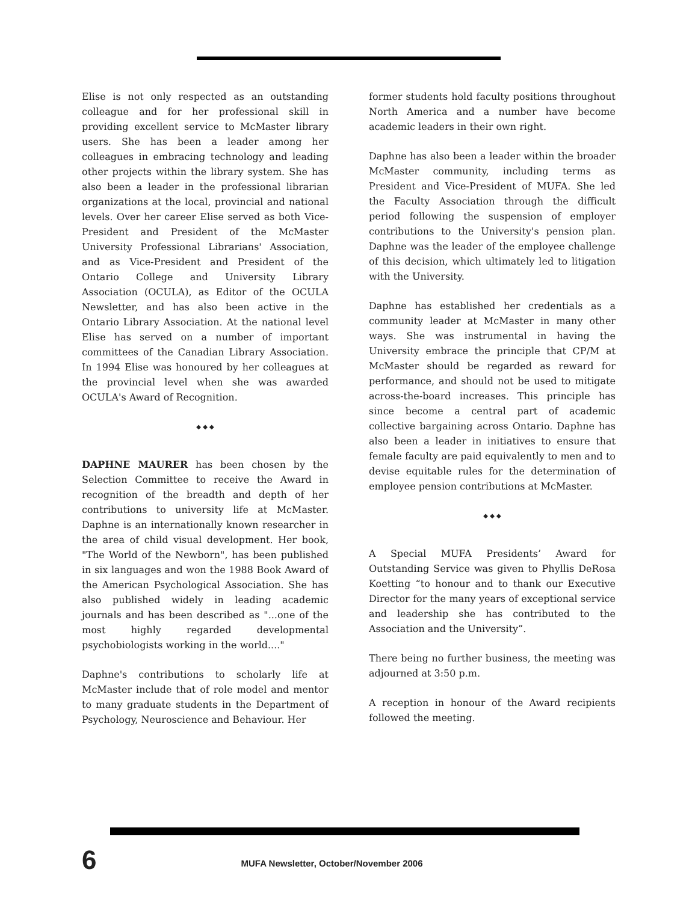Elise is not only respected as an outstanding colleague and for her professional skill in providing excellent service to McMaster library users. She has been a leader among her colleagues in embracing technology and leading other projects within the library system. She has also been a leader in the professional librarian organizations at the local, provincial and national levels. Over her career Elise served as both Vice-President and President of the McMaster University Professional Librarians' Association, and as Vice-President and President of the Ontario College and University Library Association (OCULA), as Editor of the OCULA Newsletter, and has also been active in the Ontario Library Association. At the national level Elise has served on a number of important committees of the Canadian Library Association. In 1994 Elise was honoured by her colleagues at the provincial level when she was awarded OCULA's Award of Recognition.
◆ ◆ ◆
DAPHNE MAURER has been chosen by the Selection Committee to receive the Award in recognition of the breadth and depth of her contributions to university life at McMaster. Daphne is an internationally known researcher in the area of child visual development. Her book, "The World of the Newborn", has been published in six languages and won the 1988 Book Award of the American Psychological Association. She has also published widely in leading academic journals and has been described as "...one of the most highly regarded developmental psychobiologists working in the world...."
Daphne's contributions to scholarly life at McMaster include that of role model and mentor to many graduate students in the Department of Psychology, Neuroscience and Behaviour. Her
former students hold faculty positions throughout North America and a number have become academic leaders in their own right.
Daphne has also been a leader within the broader McMaster community, including terms as President and Vice-President of MUFA. She led the Faculty Association through the difficult period following the suspension of employer contributions to the University's pension plan. Daphne was the leader of the employee challenge of this decision, which ultimately led to litigation with the University.
Daphne has established her credentials as a community leader at McMaster in many other ways. She was instrumental in having the University embrace the principle that CP/M at McMaster should be regarded as reward for performance, and should not be used to mitigate across-the-board increases. This principle has since become a central part of academic collective bargaining across Ontario. Daphne has also been a leader in initiatives to ensure that female faculty are paid equivalently to men and to devise equitable rules for the determination of employee pension contributions at McMaster.
◆ ◆ ◆
A Special MUFA Presidents’ Award for Outstanding Service was given to Phyllis DeRosa Koetting “to honour and to thank our Executive Director for the many years of exceptional service and leadership she has contributed to the Association and the University”.
There being no further business, the meeting was adjourned at 3:50 p.m.
A reception in honour of the Award recipients followed the meeting.
6 MUFA Newsletter, October/November 2006